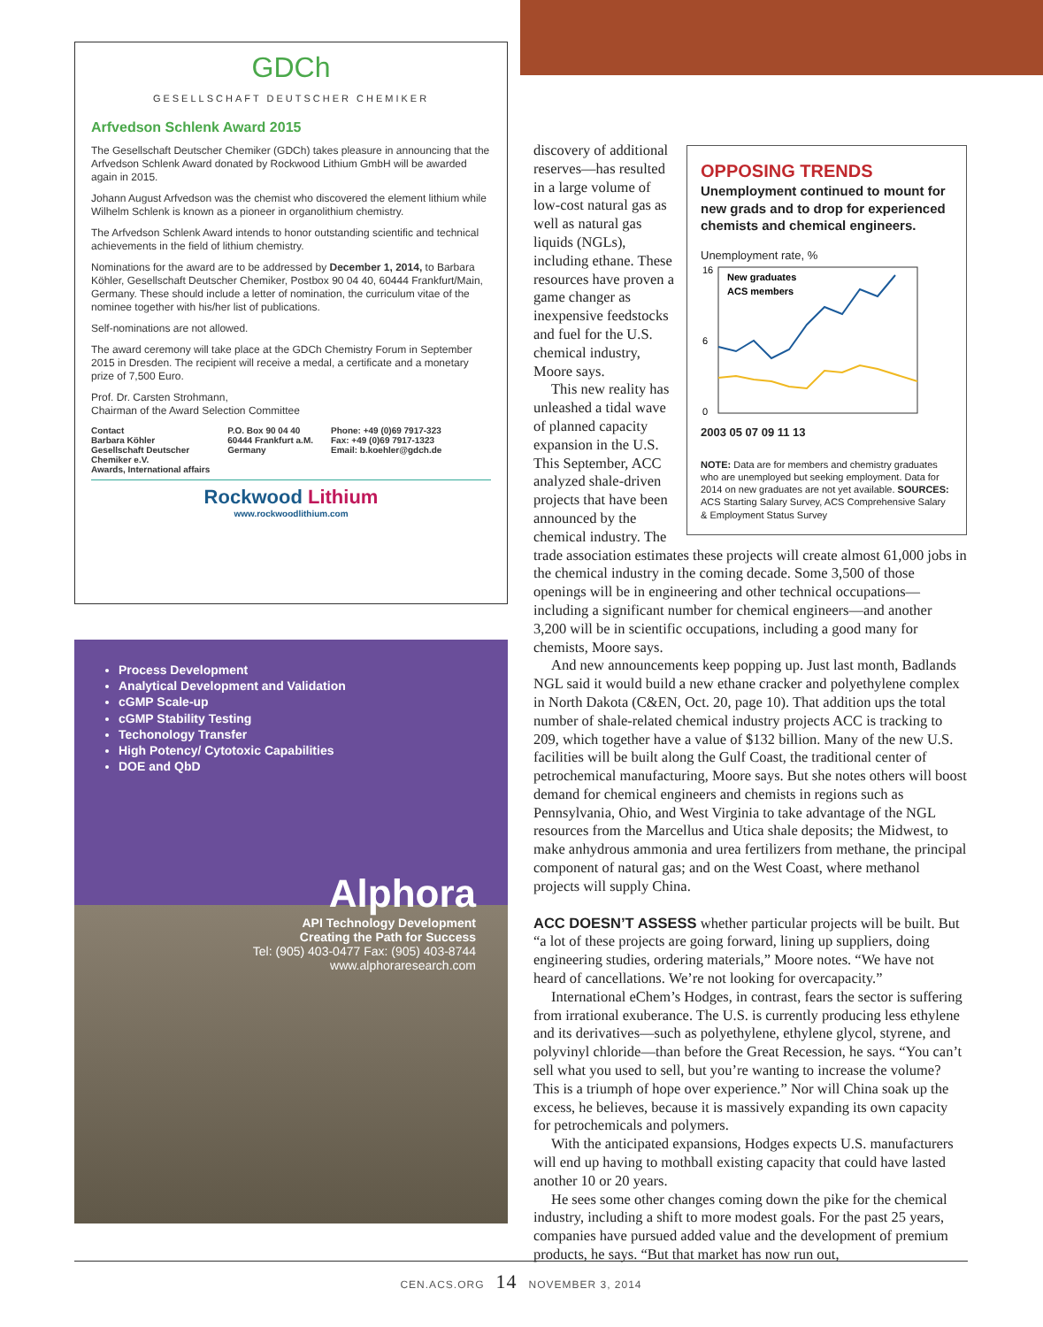GDCh
GESELLSCHAFT DEUTSCHER CHEMIKER
Arfvedson Schlenk Award 2015
The Gesellschaft Deutscher Chemiker (GDCh) takes pleasure in announcing that the Arfvedson Schlenk Award donated by Rockwood Lithium GmbH will be awarded again in 2015.
Johann August Arfvedson was the chemist who discovered the element lithium while Wilhelm Schlenk is known as a pioneer in organolithium chemistry.
The Arfvedson Schlenk Award intends to honor outstanding scientific and technical achievements in the field of lithium chemistry.
Nominations for the award are to be addressed by December 1, 2014, to Barbara Köhler, Gesellschaft Deutscher Chemiker, Postbox 90 04 40, 60444 Frankfurt/Main, Germany. These should include a letter of nomination, the curriculum vitae of the nominee together with his/her list of publications.
Self-nominations are not allowed.
The award ceremony will take place at the GDCh Chemistry Forum in September 2015 in Dresden. The recipient will receive a medal, a certificate and a monetary prize of 7,500 Euro.
Prof. Dr. Carsten Strohmann,
Chairman of the Award Selection Committee
Contact
Barbara Köhler
Gesellschaft Deutscher
Chemiker e.V.
Awards, International affairs
P.O. Box 90 04 40
60444 Frankfurt a.M.
Germany
Phone: +49 (0)69 7917-323
Fax: +49 (0)69 7917-1323
Email: b.koehler@gdch.de
Rockwood Lithium
www.rockwoodlithium.com
Process Development
Analytical Development and Validation
cGMP Scale-up
cGMP Stability Testing
Techonology Transfer
High Potency/ Cytotoxic Capabilities
DOE and QbD
Alphora
API Technology Development
Creating the Path for Success
Tel: (905) 403-0477 Fax: (905) 403-8744
www.alphoraresearch.com
OPPOSING TRENDS
Unemployment continued to mount for new grads and to drop for experienced chemists and chemical engineers.
Unemployment rate, %
16
6
0
New graduates
ACS members
2003 05 07 09 11 13
NOTE: Data are for members and chemistry graduates who are unemployed but seeking employment. Data for 2014 on new graduates are not yet available. SOURCES: ACS Starting Salary Survey, ACS Comprehensive Salary & Employment Status Survey
discovery of additional reserves—has resulted in a large volume of low-cost natural gas as well as natural gas liquids (NGLs), including ethane. These resources have proven a game changer as inexpensive feedstocks and fuel for the U.S. chemical industry, Moore says.
This new reality has unleashed a tidal wave of planned capacity expansion in the U.S. This September, ACC analyzed shale-driven projects that have been announced by the chemical industry. The trade association estimates these projects will create almost 61,000 jobs in the chemical industry in the coming decade. Some 3,500 of those openings will be in engineering and other technical occupations—including a significant number for chemical engineers—and another 3,200 will be in scientific occupations, including a good many for chemists, Moore says.
And new announcements keep popping up. Just last month, Badlands NGL said it would build a new ethane cracker and polyethylene complex in North Dakota (C&EN, Oct. 20, page 10). That addition ups the total number of shale-related chemical industry projects ACC is tracking to 209, which together have a value of $132 billion. Many of the new U.S. facilities will be built along the Gulf Coast, the traditional center of petrochemical manufacturing, Moore says. But she notes others will boost demand for chemical engineers and chemists in regions such as Pennsylvania, Ohio, and West Virginia to take advantage of the NGL resources from the Marcellus and Utica shale deposits; the Midwest, to make anhydrous ammonia and urea fertilizers from methane, the principal component of natural gas; and on the West Coast, where methanol projects will supply China.
ACC DOESN’T ASSESS whether particular projects will be built. But “a lot of these projects are going forward, lining up suppliers, doing engineering studies, ordering materials,” Moore notes. “We have not heard of cancellations. We’re not looking for overcapacity.”
International eChem’s Hodges, in contrast, fears the sector is suffering from irrational exuberance. The U.S. is currently producing less ethylene and its derivatives—such as polyethylene, ethylene glycol, styrene, and polyvinyl chloride—than before the Great Recession, he says. “You can’t sell what you used to sell, but you’re wanting to increase the volume? This is a triumph of hope over experience.” Nor will China soak up the excess, he believes, because it is massively expanding its own capacity for petrochemicals and polymers.
With the anticipated expansions, Hodges expects U.S. manufacturers will end up having to mothball existing capacity that could have lasted another 10 or 20 years.
He sees some other changes coming down the pike for the chemical industry, including a shift to more modest goals. For the past 25 years, companies have pursued added value and the development of premium products, he says. “But that market has now run out,
CEN.ACS.ORG 14 NOVEMBER 3, 2014